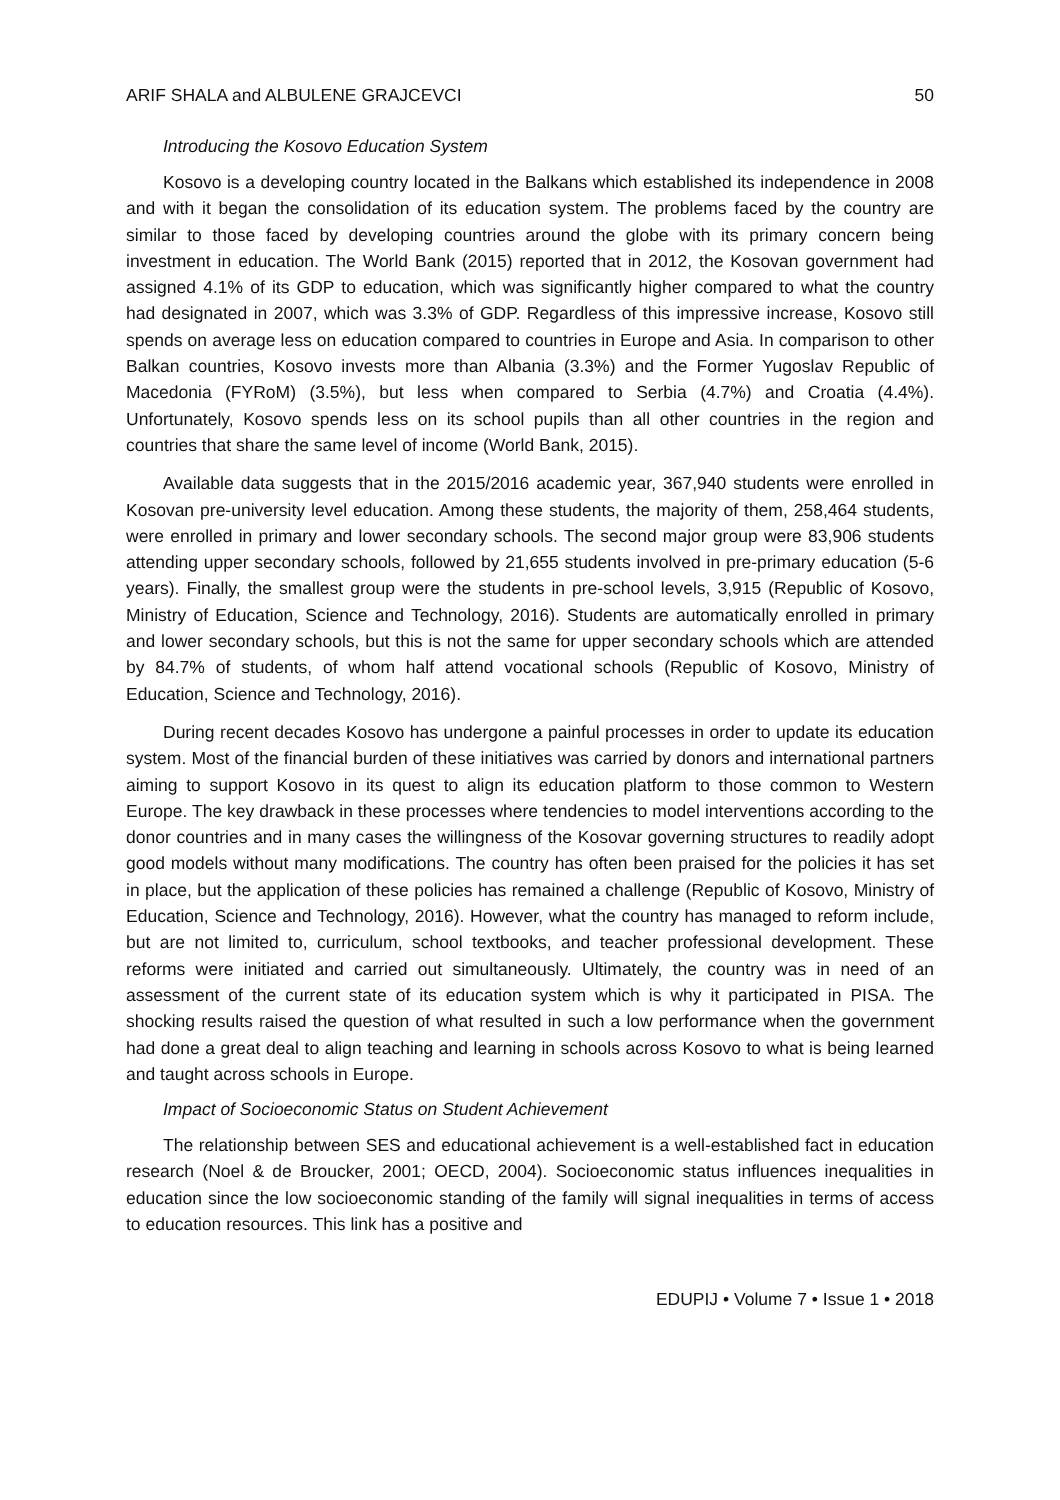ARIF SHALA and ALBULENE GRAJCEVCI 50
Introducing the Kosovo Education System
Kosovo is a developing country located in the Balkans which established its independence in 2008 and with it began the consolidation of its education system. The problems faced by the country are similar to those faced by developing countries around the globe with its primary concern being investment in education. The World Bank (2015) reported that in 2012, the Kosovan government had assigned 4.1% of its GDP to education, which was significantly higher compared to what the country had designated in 2007, which was 3.3% of GDP. Regardless of this impressive increase, Kosovo still spends on average less on education compared to countries in Europe and Asia. In comparison to other Balkan countries, Kosovo invests more than Albania (3.3%) and the Former Yugoslav Republic of Macedonia (FYRoM) (3.5%), but less when compared to Serbia (4.7%) and Croatia (4.4%). Unfortunately, Kosovo spends less on its school pupils than all other countries in the region and countries that share the same level of income (World Bank, 2015).
Available data suggests that in the 2015/2016 academic year, 367,940 students were enrolled in Kosovan pre-university level education. Among these students, the majority of them, 258,464 students, were enrolled in primary and lower secondary schools. The second major group were 83,906 students attending upper secondary schools, followed by 21,655 students involved in pre-primary education (5-6 years). Finally, the smallest group were the students in pre-school levels, 3,915 (Republic of Kosovo, Ministry of Education, Science and Technology, 2016). Students are automatically enrolled in primary and lower secondary schools, but this is not the same for upper secondary schools which are attended by 84.7% of students, of whom half attend vocational schools (Republic of Kosovo, Ministry of Education, Science and Technology, 2016).
During recent decades Kosovo has undergone a painful processes in order to update its education system. Most of the financial burden of these initiatives was carried by donors and international partners aiming to support Kosovo in its quest to align its education platform to those common to Western Europe. The key drawback in these processes where tendencies to model interventions according to the donor countries and in many cases the willingness of the Kosovar governing structures to readily adopt good models without many modifications. The country has often been praised for the policies it has set in place, but the application of these policies has remained a challenge (Republic of Kosovo, Ministry of Education, Science and Technology, 2016). However, what the country has managed to reform include, but are not limited to, curriculum, school textbooks, and teacher professional development. These reforms were initiated and carried out simultaneously. Ultimately, the country was in need of an assessment of the current state of its education system which is why it participated in PISA. The shocking results raised the question of what resulted in such a low performance when the government had done a great deal to align teaching and learning in schools across Kosovo to what is being learned and taught across schools in Europe.
Impact of Socioeconomic Status on Student Achievement
The relationship between SES and educational achievement is a well-established fact in education research (Noel & de Broucker, 2001; OECD, 2004). Socioeconomic status influences inequalities in education since the low socioeconomic standing of the family will signal inequalities in terms of access to education resources. This link has a positive and
EDUPIJ • Volume 7 • Issue 1 • 2018